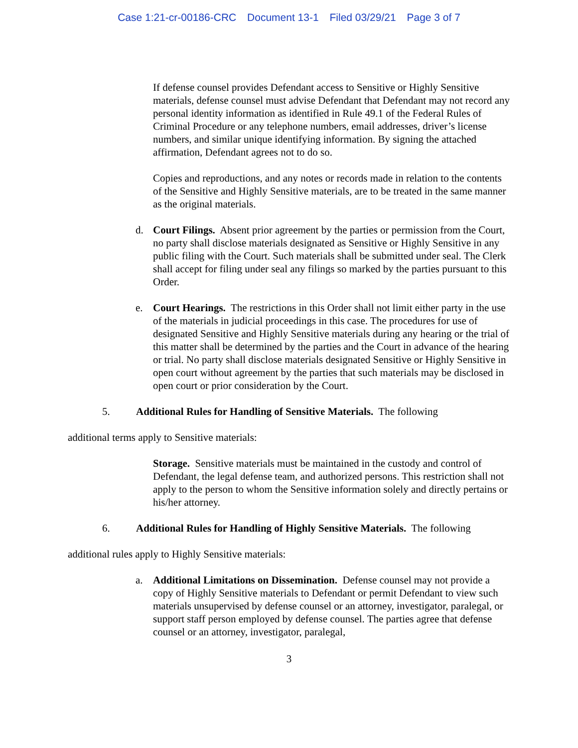Case 1:21-cr-00186-CRC Document 13-1 Filed 03/29/21 Page 3 of 7
If defense counsel provides Defendant access to Sensitive or Highly Sensitive materials, defense counsel must advise Defendant that Defendant may not record any personal identity information as identified in Rule 49.1 of the Federal Rules of Criminal Procedure or any telephone numbers, email addresses, driver’s license numbers, and similar unique identifying information. By signing the attached affirmation, Defendant agrees not to do so.
Copies and reproductions, and any notes or records made in relation to the contents of the Sensitive and Highly Sensitive materials, are to be treated in the same manner as the original materials.
d. Court Filings. Absent prior agreement by the parties or permission from the Court, no party shall disclose materials designated as Sensitive or Highly Sensitive in any public filing with the Court. Such materials shall be submitted under seal. The Clerk shall accept for filing under seal any filings so marked by the parties pursuant to this Order.
e. Court Hearings. The restrictions in this Order shall not limit either party in the use of the materials in judicial proceedings in this case. The procedures for use of designated Sensitive and Highly Sensitive materials during any hearing or the trial of this matter shall be determined by the parties and the Court in advance of the hearing or trial. No party shall disclose materials designated Sensitive or Highly Sensitive in open court without agreement by the parties that such materials may be disclosed in open court or prior consideration by the Court.
5. Additional Rules for Handling of Sensitive Materials. The following
additional terms apply to Sensitive materials:
Storage. Sensitive materials must be maintained in the custody and control of Defendant, the legal defense team, and authorized persons. This restriction shall not apply to the person to whom the Sensitive information solely and directly pertains or his/her attorney.
6. Additional Rules for Handling of Highly Sensitive Materials. The following
additional rules apply to Highly Sensitive materials:
a. Additional Limitations on Dissemination. Defense counsel may not provide a copy of Highly Sensitive materials to Defendant or permit Defendant to view such materials unsupervised by defense counsel or an attorney, investigator, paralegal, or support staff person employed by defense counsel. The parties agree that defense counsel or an attorney, investigator, paralegal,
3